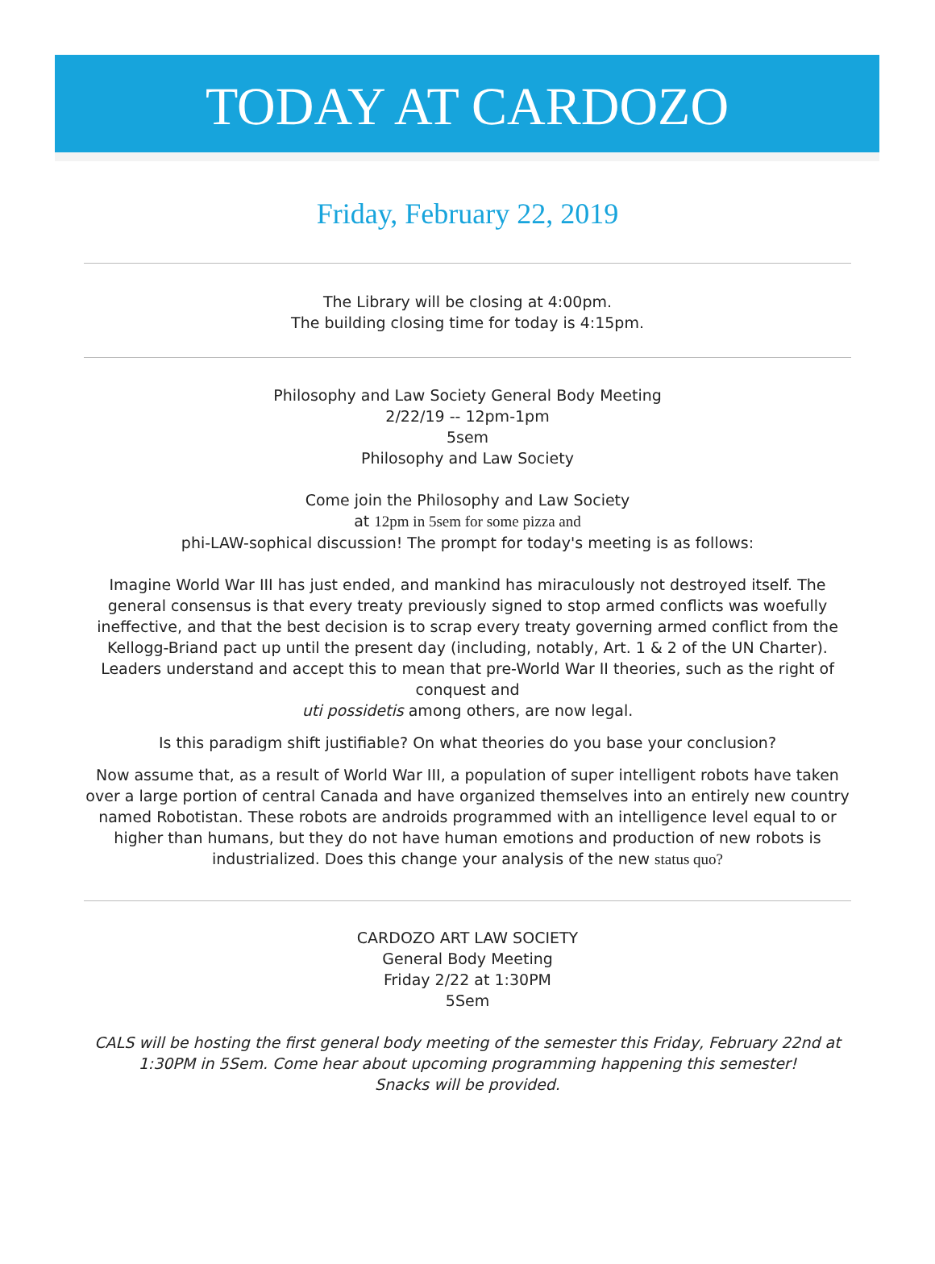TODAY AT CARDOZO
Friday, February 22, 2019
The Library will be closing at 4:00pm.
The building closing time for today is 4:15pm.
Philosophy and Law Society General Body Meeting
2/22/19 -- 12pm-1pm
5sem
Philosophy and Law Society
Come join the Philosophy and Law Society
at 12pm in 5sem for some pizza and
phi-LAW-sophical discussion! The prompt for today's meeting is as follows:
Imagine World War III has just ended, and mankind has miraculously not destroyed itself. The general consensus is that every treaty previously signed to stop armed conflicts was woefully ineffective, and that the best decision is to scrap every treaty governing armed conflict from the Kellogg-Briand pact up until the present day (including, notably, Art. 1 & 2 of the UN Charter). Leaders understand and accept this to mean that pre-World War II theories, such as the right of conquest and
uti possidetis among others, are now legal.
Is this paradigm shift justifiable? On what theories do you base your conclusion?
Now assume that, as a result of World War III, a population of super intelligent robots have taken over a large portion of central Canada and have organized themselves into an entirely new country named Robotistan. These robots are androids programmed with an intelligence level equal to or higher than humans, but they do not have human emotions and production of new robots is industrialized. Does this change your analysis of the new status quo?
CARDOZO ART LAW SOCIETY
General Body Meeting
Friday 2/22 at 1:30PM
5Sem
CALS will be hosting the first general body meeting of the semester this Friday, February 22nd at 1:30PM in 5Sem. Come hear about upcoming programming happening this semester!
Snacks will be provided.